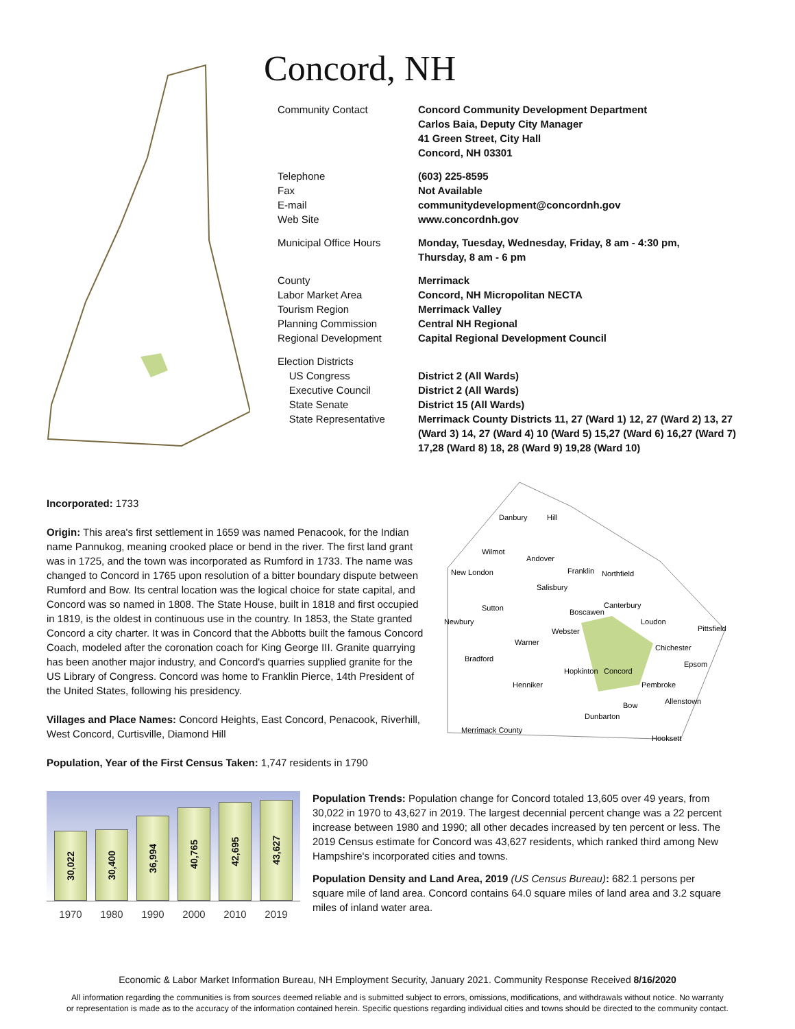Concord, NH
| Community Contact | Concord Community Development Department Carlos Baia, Deputy City Manager 41 Green Street, City Hall Concord, NH 03301 |
| Telephone | (603) 225-8595 |
| Fax | Not Available |
| E-mail | communitydevelopment@concordnh.gov |
| Web Site | www.concordnh.gov |
| Municipal Office Hours | Monday, Tuesday, Wednesday, Friday, 8 am - 4:30 pm, Thursday, 8 am - 6 pm |
| County | Merrimack |
| Labor Market Area | Concord, NH Micropolitan NECTA |
| Tourism Region | Merrimack Valley |
| Planning Commission | Central NH Regional |
| Regional Development | Capital Regional Development Council |
| Election Districts | |
| US Congress | District 2 (All Wards) |
| Executive Council | District 2 (All Wards) |
| State Senate | District 15 (All Wards) |
| State Representative | Merrimack County Districts 11, 27 (Ward 1) 12, 27 (Ward 2) 13, 27 (Ward 3) 14, 27 (Ward 4) 10 (Ward 5) 15,27 (Ward 6) 16,27 (Ward 7) 17,28 (Ward 8) 18, 28 (Ward 9) 19,28 (Ward 10) |
Incorporated: 1733
Origin: This area's first settlement in 1659 was named Penacook, for the Indian name Pannukog, meaning crooked place or bend in the river. The first land grant was in 1725, and the town was incorporated as Rumford in 1733. The name was changed to Concord in 1765 upon resolution of a bitter boundary dispute between Rumford and Bow. Its central location was the logical choice for state capital, and Concord was so named in 1808. The State House, built in 1818 and first occupied in 1819, is the oldest in continuous use in the country. In 1853, the State granted Concord a city charter. It was in Concord that the Abbotts built the famous Concord Coach, modeled after the coronation coach for King George III. Granite quarrying has been another major industry, and Concord's quarries supplied granite for the US Library of Congress. Concord was home to Franklin Pierce, 14th President of the United States, following his presidency.
Villages and Place Names: Concord Heights, East Concord, Penacook, Riverhill, West Concord, Curtisville, Diamond Hill
Population, Year of the First Census Taken: 1,747 residents in 1790
Danbury
Hill
Wilmot
Andover
New London
Franklin
Northfield
Salisbury
Sutton
Canterbury
Boscawen
Newbury
Loudon
Pittsfield
Webster
Warner
Chichester
Bradford
Epsom
Hopkinton
Concord
Henniker
Pembroke
Allenstown
Bow
Dunbarton
Merrimack County
Hooksett
30,022
30,400
36,994
40,765
42,695
43,627
1970 1980 1990 2000 2010 2019
Population Trends: Population change for Concord totaled 13,605 over 49 years, from 30,022 in 1970 to 43,627 in 2019. The largest decennial percent change was a 22 percent increase between 1980 and 1990; all other decades increased by ten percent or less. The 2019 Census estimate for Concord was 43,627 residents, which ranked third among New Hampshire's incorporated cities and towns.
Population Density and Land Area, 2019 (US Census Bureau): 682.1 persons per square mile of land area. Concord contains 64.0 square miles of land area and 3.2 square miles of inland water area.
Economic & Labor Market Information Bureau, NH Employment Security, January 2021. Community Response Received 8/16/2020
All information regarding the communities is from sources deemed reliable and is submitted subject to errors, omissions, modifications, and withdrawals without notice. No warranty
or representation is made as to the accuracy of the information contained herein. Specific questions regarding individual cities and towns should be directed to the community contact.